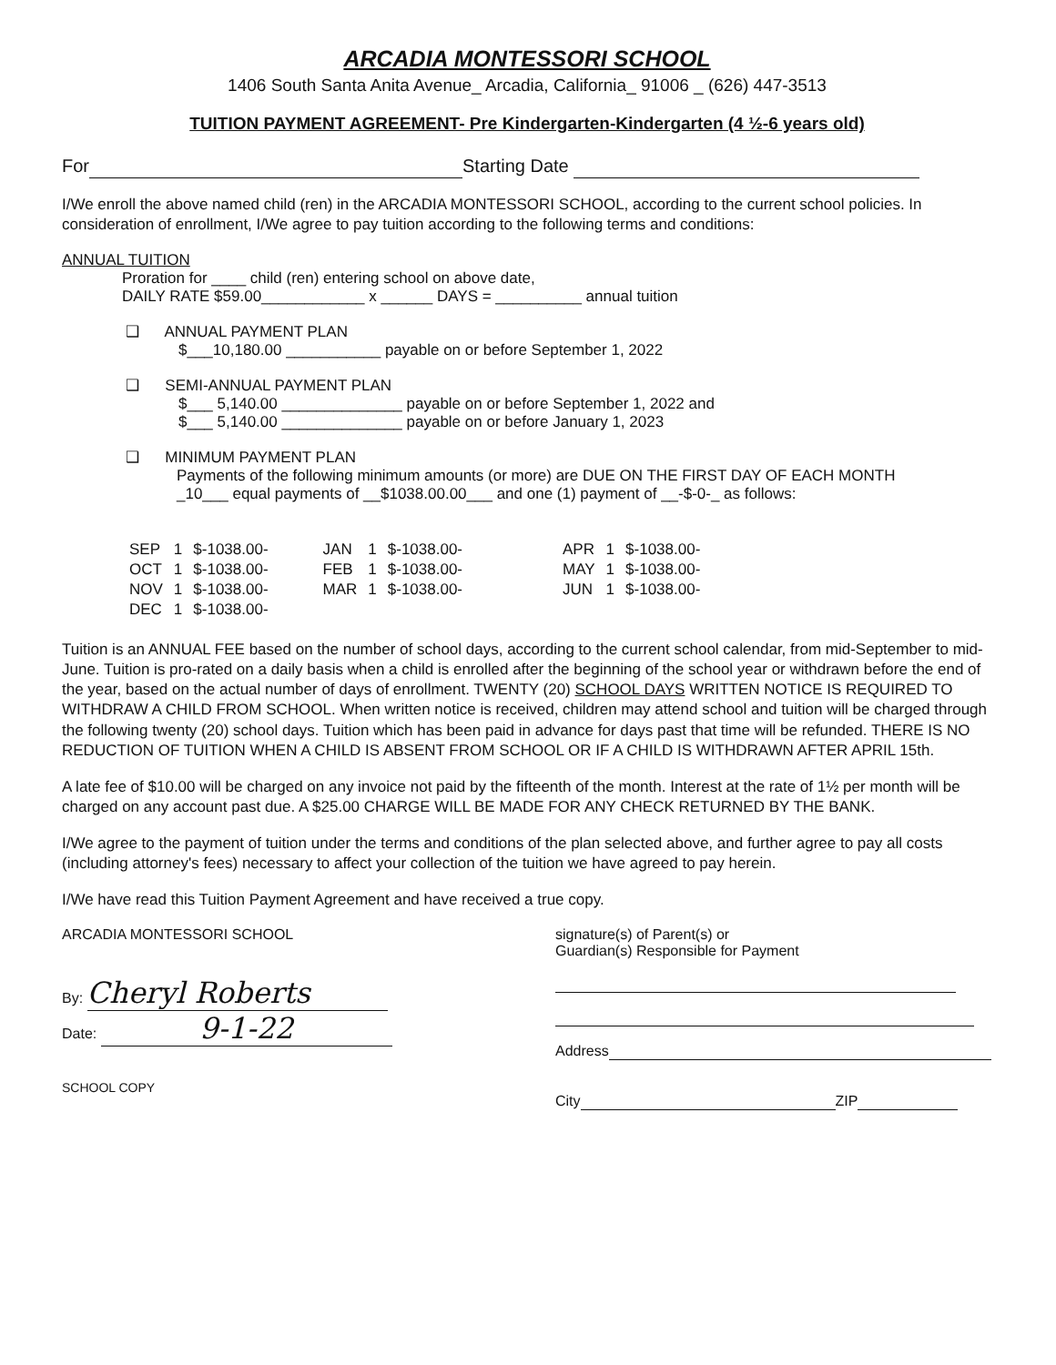ARCADIA MONTESSORI SCHOOL
1406 South Santa Anita Avenue_ Arcadia, California_ 91006 _ (626) 447-3513
TUITION PAYMENT AGREEMENT- Pre Kindergarten-Kindergarten (4 ½-6 years old)
For Starting Date
I/We enroll the above named child (ren) in the ARCADIA MONTESSORI SCHOOL, according to the current school policies. In consideration of enrollment, I/We agree to pay tuition according to the following terms and conditions:
ANNUAL TUITION
Proration for ____ child (ren) entering school on above date,
DAILY RATE $59.00____________ x ______ DAYS = __________ annual tuition
❑ ANNUAL PAYMENT PLAN
$___10,180.00 ___________ payable on or before September 1, 2022
❑ SEMI-ANNUAL PAYMENT PLAN
$___ 5,140.00 ______________ payable on or before September 1, 2022 and
$___ 5,140.00 ______________ payable on or before January 1, 2023
❑ MINIMUM PAYMENT PLAN
Payments of the following minimum amounts (or more) are DUE ON THE FIRST DAY OF EACH MONTH
_10___ equal payments of __$1038.00.00___ and one (1) payment of __-$-0-_ as follows:
| SEP | 1 | $-1038.00- | JAN | 1 | $-1038.00- | APR | 1 | $-1038.00- |
| OCT | 1 | $-1038.00- | FEB | 1 | $-1038.00- | MAY | 1 | $-1038.00- |
| NOV | 1 | $-1038.00- | MAR | 1 | $-1038.00- | JUN | 1 | $-1038.00- |
| DEC | 1 | $-1038.00- | | | | | | |
Tuition is an ANNUAL FEE based on the number of school days, according to the current school calendar, from mid-September to mid-June. Tuition is pro-rated on a daily basis when a child is enrolled after the beginning of the school year or withdrawn before the end of the year, based on the actual number of days of enrollment. TWENTY (20) SCHOOL DAYS WRITTEN NOTICE IS REQUIRED TO WITHDRAW A CHILD FROM SCHOOL. When written notice is received, children may attend school and tuition will be charged through the following twenty (20) school days. Tuition which has been paid in advance for days past that time will be refunded. THERE IS NO REDUCTION OF TUITION WHEN A CHILD IS ABSENT FROM SCHOOL OR IF A CHILD IS WITHDRAWN AFTER APRIL 15th.
A late fee of $10.00 will be charged on any invoice not paid by the fifteenth of the month. Interest at the rate of 1½ per month will be charged on any account past due. A $25.00 CHARGE WILL BE MADE FOR ANY CHECK RETURNED BY THE BANK.
I/We agree to the payment of tuition under the terms and conditions of the plan selected above, and further agree to pay all costs (including attorney's fees) necessary to affect your collection of the tuition we have agreed to pay herein.
I/We have read this Tuition Payment Agreement and have received a true copy.
ARCADIA MONTESSORI SCHOOL
By: Cheryl Roberts
Date: 9-1-22
SCHOOL COPY
signature(s) of Parent(s) or
Guardian(s) Responsible for Payment
Address
City ZIP